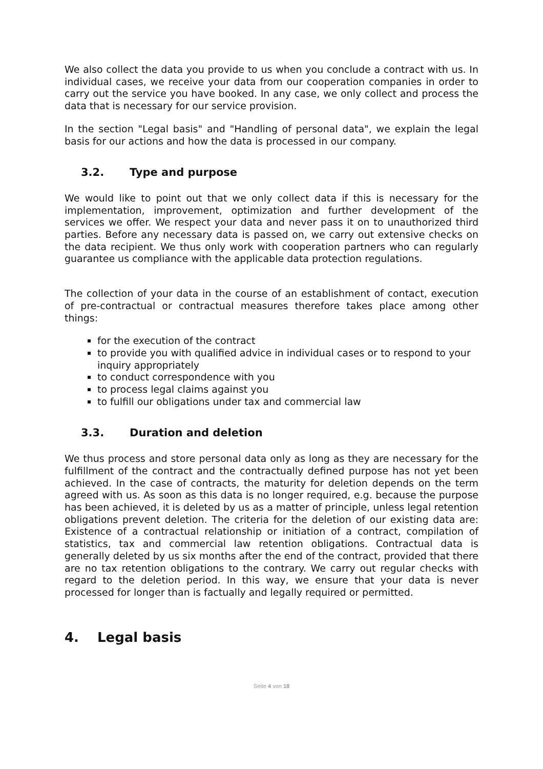We also collect the data you provide to us when you conclude a contract with us. In individual cases, we receive your data from our cooperation companies in order to carry out the service you have booked. In any case, we only collect and process the data that is necessary for our service provision.
In the section "Legal basis" and "Handling of personal data", we explain the legal basis for our actions and how the data is processed in our company.
3.2. Type and purpose
We would like to point out that we only collect data if this is necessary for the implementation, improvement, optimization and further development of the services we offer. We respect your data and never pass it on to unauthorized third parties. Before any necessary data is passed on, we carry out extensive checks on the data recipient. We thus only work with cooperation partners who can regularly guarantee us compliance with the applicable data protection regulations.
The collection of your data in the course of an establishment of contact, execution of pre-contractual or contractual measures therefore takes place among other things:
for the execution of the contract
to provide you with qualified advice in individual cases or to respond to your inquiry appropriately
to conduct correspondence with you
to process legal claims against you
to fulfill our obligations under tax and commercial law
3.3. Duration and deletion
We thus process and store personal data only as long as they are necessary for the fulfillment of the contract and the contractually defined purpose has not yet been achieved. In the case of contracts, the maturity for deletion depends on the term agreed with us. As soon as this data is no longer required, e.g. because the purpose has been achieved, it is deleted by us as a matter of principle, unless legal retention obligations prevent deletion. The criteria for the deletion of our existing data are: Existence of a contractual relationship or initiation of a contract, compilation of statistics, tax and commercial law retention obligations. Contractual data is generally deleted by us six months after the end of the contract, provided that there are no tax retention obligations to the contrary. We carry out regular checks with regard to the deletion period. In this way, we ensure that your data is never processed for longer than is factually and legally required or permitted.
4. Legal basis
Seite 4 von 18